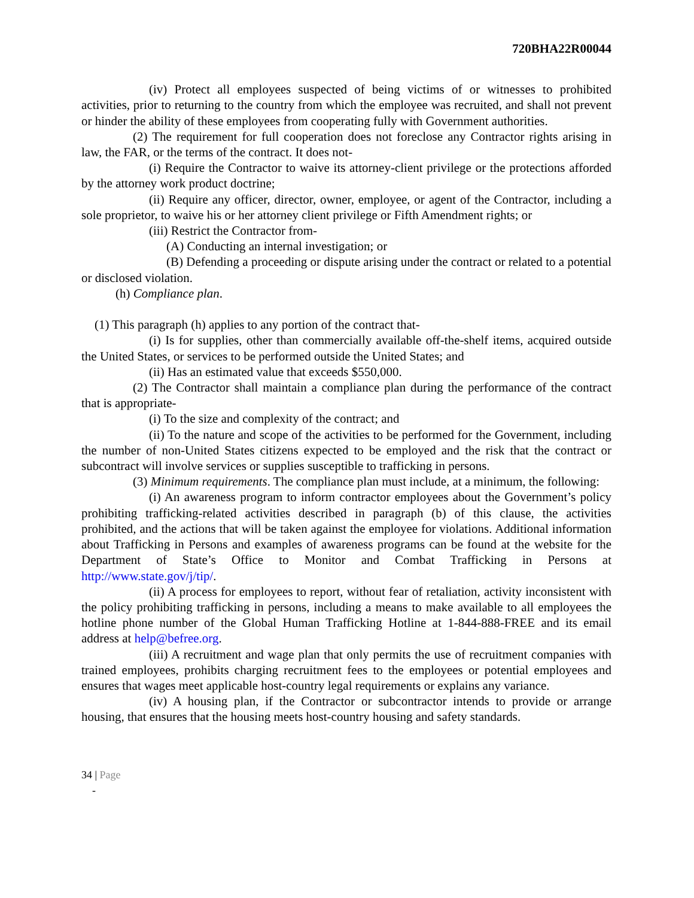720BHA22R00044
(iv) Protect all employees suspected of being victims of or witnesses to prohibited activities, prior to returning to the country from which the employee was recruited, and shall not prevent or hinder the ability of these employees from cooperating fully with Government authorities.
(2) The requirement for full cooperation does not foreclose any Contractor rights arising in law, the FAR, or the terms of the contract. It does not-
(i) Require the Contractor to waive its attorney-client privilege or the protections afforded by the attorney work product doctrine;
(ii) Require any officer, director, owner, employee, or agent of the Contractor, including a sole proprietor, to waive his or her attorney client privilege or Fifth Amendment rights; or
(iii) Restrict the Contractor from-
(A) Conducting an internal investigation; or
(B) Defending a proceeding or dispute arising under the contract or related to a potential or disclosed violation.
(h) Compliance plan.
(1) This paragraph (h) applies to any portion of the contract that-
(i) Is for supplies, other than commercially available off-the-shelf items, acquired outside the United States, or services to be performed outside the United States; and
(ii) Has an estimated value that exceeds $550,000.
(2) The Contractor shall maintain a compliance plan during the performance of the contract that is appropriate-
(i) To the size and complexity of the contract; and
(ii) To the nature and scope of the activities to be performed for the Government, including the number of non-United States citizens expected to be employed and the risk that the contract or subcontract will involve services or supplies susceptible to trafficking in persons.
(3) Minimum requirements. The compliance plan must include, at a minimum, the following:
(i) An awareness program to inform contractor employees about the Government’s policy prohibiting trafficking-related activities described in paragraph (b) of this clause, the activities prohibited, and the actions that will be taken against the employee for violations. Additional information about Trafficking in Persons and examples of awareness programs can be found at the website for the Department of State’s Office to Monitor and Combat Trafficking in Persons at http://www.state.gov/j/tip/.
(ii) A process for employees to report, without fear of retaliation, activity inconsistent with the policy prohibiting trafficking in persons, including a means to make available to all employees the hotline phone number of the Global Human Trafficking Hotline at 1-844-888-FREE and its email address at help@befree.org.
(iii) A recruitment and wage plan that only permits the use of recruitment companies with trained employees, prohibits charging recruitment fees to the employees or potential employees and ensures that wages meet applicable host-country legal requirements or explains any variance.
(iv) A housing plan, if the Contractor or subcontractor intends to provide or arrange housing, that ensures that the housing meets host-country housing and safety standards.
34 | Page
-